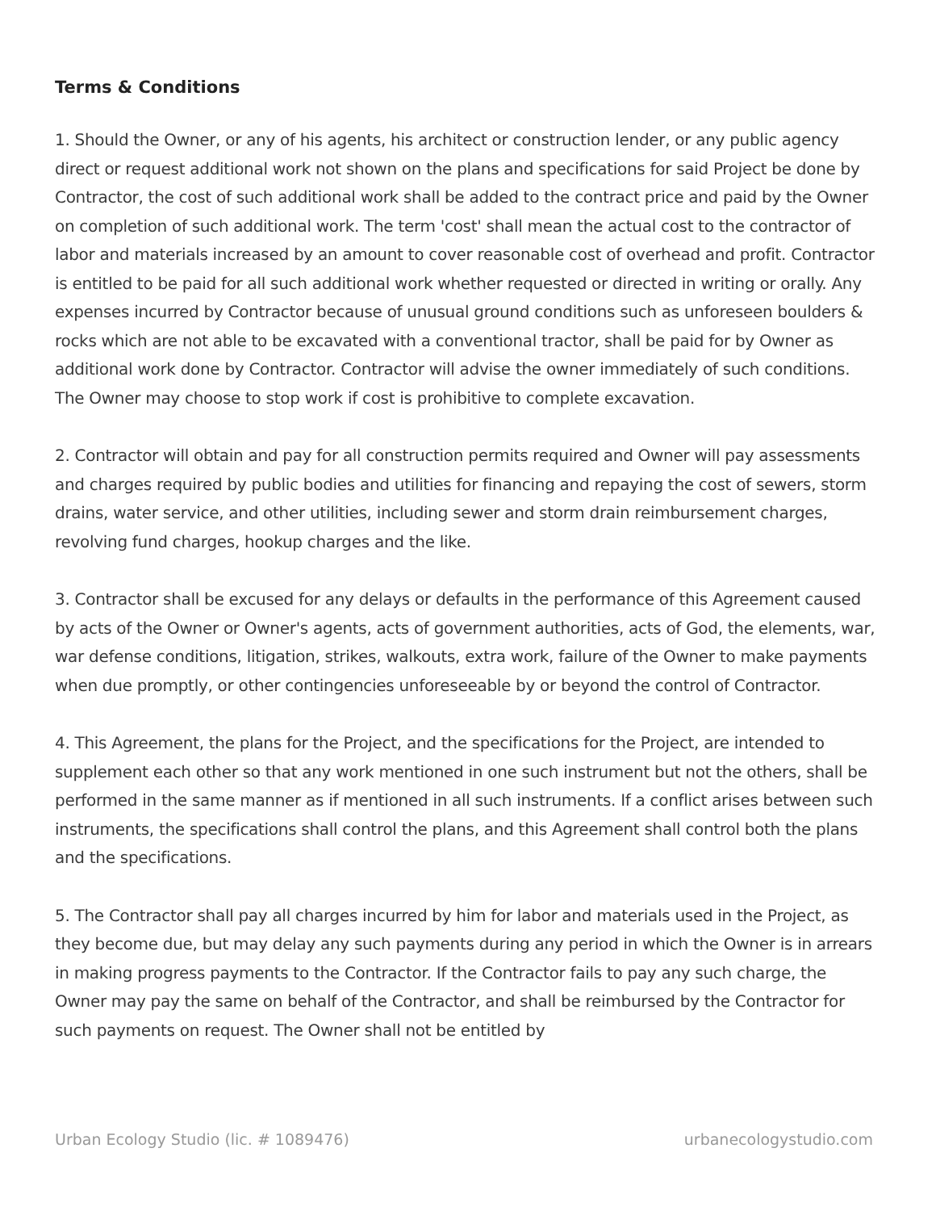Terms & Conditions
1. Should the Owner, or any of his agents, his architect or construction lender, or any public agency direct or request additional work not shown on the plans and specifications for said Project be done by Contractor, the cost of such additional work shall be added to the contract price and paid by the Owner on completion of such additional work. The term 'cost' shall mean the actual cost to the contractor of labor and materials increased by an amount to cover reasonable cost of overhead and profit. Contractor is entitled to be paid for all such additional work whether requested or directed in writing or orally. Any expenses incurred by Contractor because of unusual ground conditions such as unforeseen boulders & rocks which are not able to be excavated with a conventional tractor, shall be paid for by Owner as additional work done by Contractor. Contractor will advise the owner immediately of such conditions. The Owner may choose to stop work if cost is prohibitive to complete excavation.
2. Contractor will obtain and pay for all construction permits required and Owner will pay assessments and charges required by public bodies and utilities for financing and repaying the cost of sewers, storm drains, water service, and other utilities, including sewer and storm drain reimbursement charges, revolving fund charges, hookup charges and the like.
3. Contractor shall be excused for any delays or defaults in the performance of this Agreement caused by acts of the Owner or Owner's agents, acts of government authorities, acts of God, the elements, war, war defense conditions, litigation, strikes, walkouts, extra work, failure of the Owner to make payments when due promptly, or other contingencies unforeseeable by or beyond the control of Contractor.
4. This Agreement, the plans for the Project, and the specifications for the Project, are intended to supplement each other so that any work mentioned in one such instrument but not the others, shall be performed in the same manner as if mentioned in all such instruments. If a conflict arises between such instruments, the specifications shall control the plans, and this Agreement shall control both the plans and the specifications.
5. The Contractor shall pay all charges incurred by him for labor and materials used in the Project, as they become due, but may delay any such payments during any period in which the Owner is in arrears in making progress payments to the Contractor. If the Contractor fails to pay any such charge, the Owner may pay the same on behalf of the Contractor, and shall be reimbursed by the Contractor for such payments on request. The Owner shall not be entitled by
Urban Ecology Studio (lic. # 1089476) urbanecologystudio.com